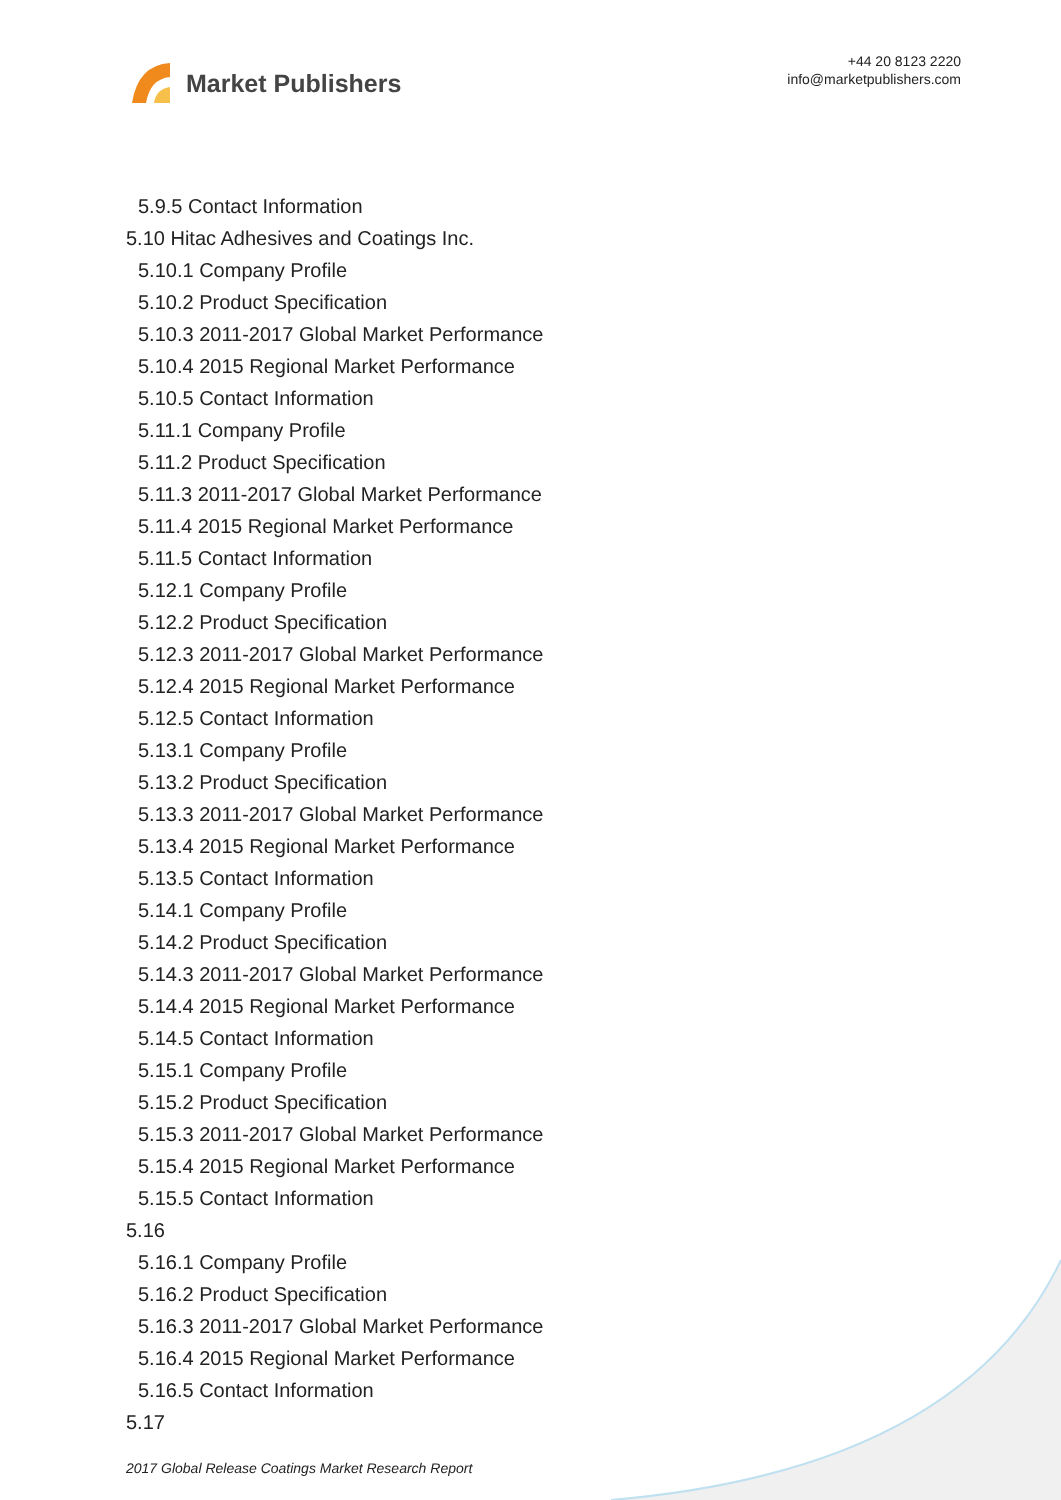Market Publishers
+44 20 8123 2220
info@marketpublishers.com
5.9.5 Contact Information
5.10 Hitac Adhesives and Coatings Inc.
5.10.1 Company Profile
5.10.2 Product Specification
5.10.3 2011-2017 Global Market Performance
5.10.4 2015 Regional Market Performance
5.10.5 Contact Information
5.11.1 Company Profile
5.11.2 Product Specification
5.11.3 2011-2017 Global Market Performance
5.11.4 2015 Regional Market Performance
5.11.5 Contact Information
5.12.1 Company Profile
5.12.2 Product Specification
5.12.3 2011-2017 Global Market Performance
5.12.4 2015 Regional Market Performance
5.12.5 Contact Information
5.13.1 Company Profile
5.13.2 Product Specification
5.13.3 2011-2017 Global Market Performance
5.13.4 2015 Regional Market Performance
5.13.5 Contact Information
5.14.1 Company Profile
5.14.2 Product Specification
5.14.3 2011-2017 Global Market Performance
5.14.4 2015 Regional Market Performance
5.14.5 Contact Information
5.15.1 Company Profile
5.15.2 Product Specification
5.15.3 2011-2017 Global Market Performance
5.15.4 2015 Regional Market Performance
5.15.5 Contact Information
5.16
5.16.1 Company Profile
5.16.2 Product Specification
5.16.3 2011-2017 Global Market Performance
5.16.4 2015 Regional Market Performance
5.16.5 Contact Information
5.17
2017 Global Release Coatings Market Research Report